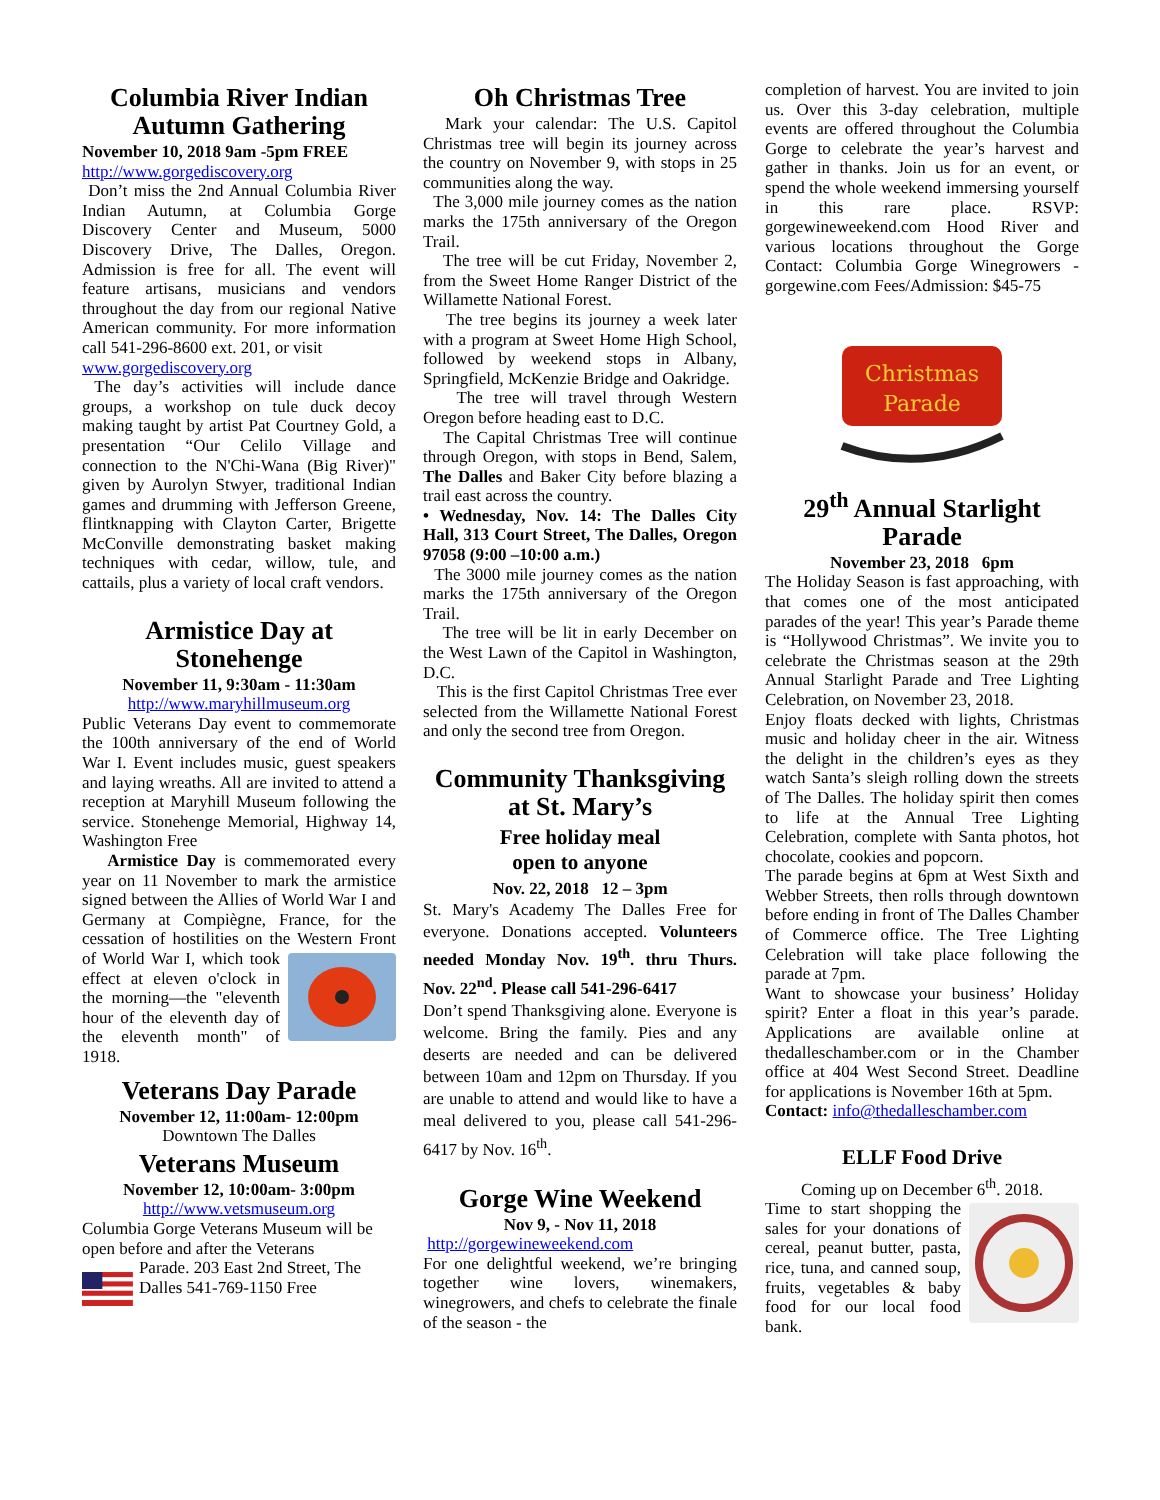Columbia River Indian Autumn Gathering
November 10, 2018 9am -5pm FREE
http://www.gorgediscovery.org
Don’t miss the 2nd Annual Columbia River Indian Autumn, at Columbia Gorge Discovery Center and Museum, 5000 Discovery Drive, The Dalles, Oregon. Admission is free for all. The event will feature artisans, musicians and vendors throughout the day from our regional Native American community. For more information call 541-296-8600 ext. 201, or visit
www.gorgediscovery.org
The day’s activities will include dance groups, a workshop on tule duck decoy making taught by artist Pat Courtney Gold, a presentation “Our Celilo Village and connection to the N'Chi-Wana (Big River)" given by Aurolyn Stwyer, traditional Indian games and drumming with Jefferson Greene, flintknapping with Clayton Carter, Brigette McConville demonstrating basket making techniques with cedar, willow, tule, and cattails, plus a variety of local craft vendors.
Armistice Day at Stonehenge
November 11, 9:30am - 11:30am
http://www.maryhillmuseum.org
Public Veterans Day event to commemorate the 100th anniversary of the end of World War I. Event includes music, guest speakers and laying wreaths. All are invited to attend a reception at Maryhill Museum following the service. Stonehenge Memorial, Highway 14, Washington Free
Armistice Day is commemorated every year on 11 November to mark the armistice signed between the Allies of World War I and Germany at Compiègne, France, for the cessation of hostilities on the Western Front of World War I, which took effect at eleven o'clock in the morning—the "eleventh hour of the eleventh day of the eleventh month" of 1918.
Veterans Day Parade
November 12, 11:00am- 12:00pm
Downtown The Dalles
Veterans Museum
November 12, 10:00am- 3:00pm
http://www.vetsmuseum.org
Columbia Gorge Veterans Museum will be open before and after the Veterans
Parade. 203 East 2nd Street, The Dalles 541-769-1150 Free
Oh Christmas Tree
Mark your calendar: The U.S. Capitol Christmas tree will begin its journey across the country on November 9, with stops in 25 communities along the way.
The 3,000 mile journey comes as the nation marks the 175th anniversary of the Oregon Trail.
The tree will be cut Friday, November 2, from the Sweet Home Ranger District of the Willamette National Forest.
The tree begins its journey a week later with a program at Sweet Home High School, followed by weekend stops in Albany, Springfield, McKenzie Bridge and Oakridge.
The tree will travel through Western Oregon before heading east to D.C.
The Capital Christmas Tree will continue through Oregon, with stops in Bend, Salem, The Dalles and Baker City before blazing a trail east across the country.
• Wednesday, Nov. 14: The Dalles City Hall, 313 Court Street, The Dalles, Oregon 97058 (9:00 –10:00 a.m.)
The 3000 mile journey comes as the nation marks the 175th anniversary of the Oregon Trail.
The tree will be lit in early December on the West Lawn of the Capitol in Washington, D.C.
This is the first Capitol Christmas Tree ever selected from the Willamette National Forest and only the second tree from Oregon.
Community Thanksgiving at St. Mary’s
Free holiday meal
open to anyone
Nov. 22, 2018 12 – 3pm
St. Mary's Academy The Dalles Free for everyone. Donations accepted. Volunteers needed Monday Nov. 19<sup>th</sup>. thru Thurs. Nov. 22<sup>nd</sup>. Please call 541-296-6417
Don’t spend Thanksgiving alone. Everyone is welcome. Bring the family. Pies and any deserts are needed and can be delivered between 10am and 12pm on Thursday. If you are unable to attend and would like to have a meal delivered to you, please call 541-296-6417 by Nov. 16<sup>th</sup>.
Gorge Wine Weekend
Nov 9, - Nov 11, 2018
http://gorgewineweekend.com
For one delightful weekend, we’re bringing together wine lovers, winemakers, winegrowers, and chefs to celebrate the finale of the season - the
completion of harvest. You are invited to join us. Over this 3-day celebration, multiple events are offered throughout the Columbia Gorge to celebrate the year’s harvest and gather in thanks. Join us for an event, or spend the whole weekend immersing yourself in this rare place. RSVP: gorgewineweekend.com Hood River and various locations throughout the Gorge Contact: Columbia Gorge Winegrowers - gorgewine.com Fees/Admission: $45-75
Christmas
Parade
29<sup>th</sup> Annual Starlight Parade
November 23, 2018 6pm
The Holiday Season is fast approaching, with that comes one of the most anticipated parades of the year! This year’s Parade theme is “Hollywood Christmas”. We invite you to celebrate the Christmas season at the 29th Annual Starlight Parade and Tree Lighting Celebration, on November 23, 2018.
Enjoy floats decked with lights, Christmas music and holiday cheer in the air. Witness the delight in the children’s eyes as they watch Santa’s sleigh rolling down the streets of The Dalles. The holiday spirit then comes to life at the Annual Tree Lighting Celebration, complete with Santa photos, hot chocolate, cookies and popcorn.
The parade begins at 6pm at West Sixth and Webber Streets, then rolls through downtown before ending in front of The Dalles Chamber of Commerce office. The Tree Lighting Celebration will take place following the parade at 7pm.
Want to showcase your business’ Holiday spirit? Enter a float in this year’s parade. Applications are available online at thedalleschamber.com or in the Chamber office at 404 West Second Street. Deadline for applications is November 16th at 5pm.
Contact: info@thedalleschamber.com
ELLF Food Drive
Coming up on December 6<sup>th</sup>. 2018.
Time to start shopping the sales for your donations of cereal, peanut butter, pasta, rice, tuna, and canned soup, fruits, vegetables & baby food for our local food bank.